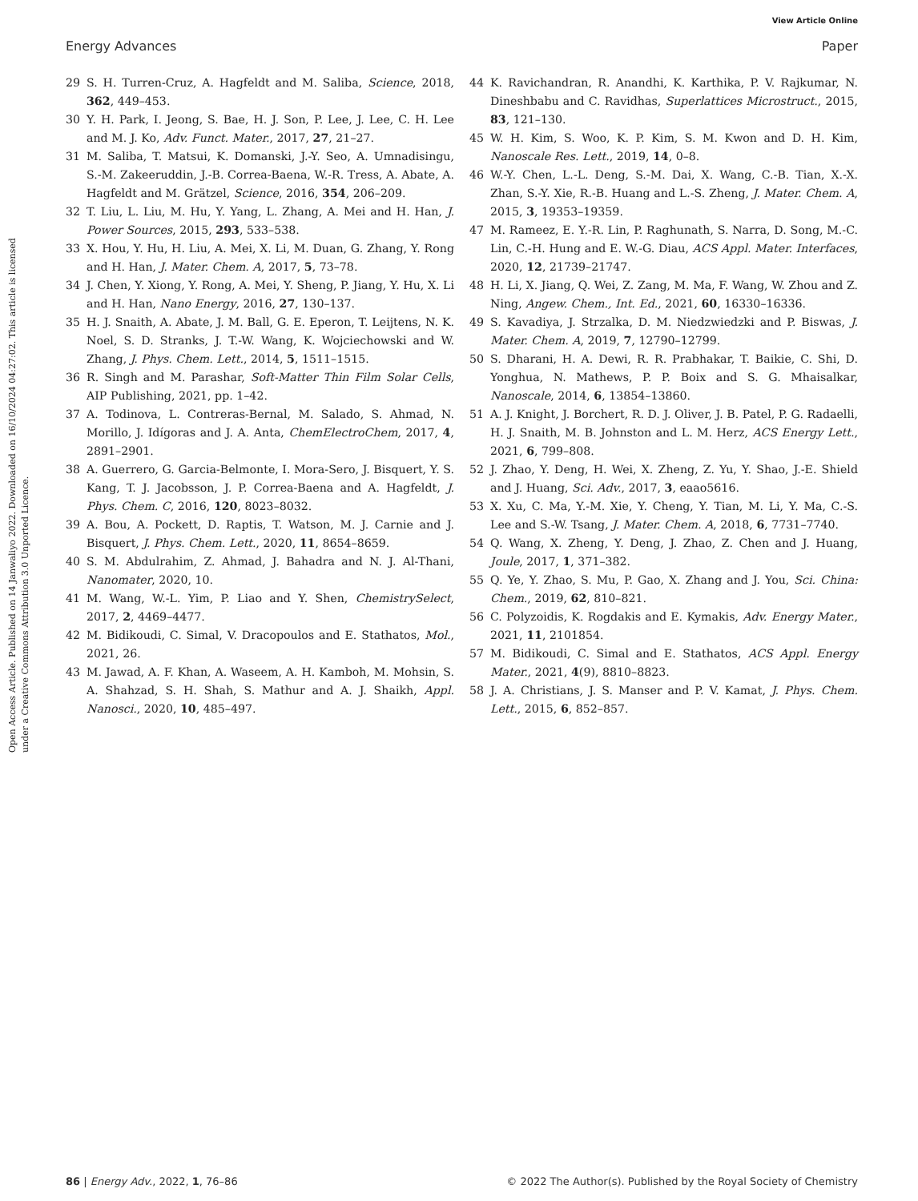View Article Online
Energy Advances Paper
Open Access Article. Published on 14 Janwaliyo 2022. Downloaded on 16/10/2024 04:27:02. This article is licensed under a Creative Commons Attribution 3.0 Unported Licence.
29 S. H. Turren-Cruz, A. Hagfeldt and M. Saliba, Science, 2018, 362, 449–453.
30 Y. H. Park, I. Jeong, S. Bae, H. J. Son, P. Lee, J. Lee, C. H. Lee and M. J. Ko, Adv. Funct. Mater., 2017, 27, 21–27.
31 M. Saliba, T. Matsui, K. Domanski, J.-Y. Seo, A. Umnadisingu, S.-M. Zakeeruddin, J.-B. Correa-Baena, W.-R. Tress, A. Abate, A. Hagfeldt and M. Grätzel, Science, 2016, 354, 206–209.
32 T. Liu, L. Liu, M. Hu, Y. Yang, L. Zhang, A. Mei and H. Han, J. Power Sources, 2015, 293, 533–538.
33 X. Hou, Y. Hu, H. Liu, A. Mei, X. Li, M. Duan, G. Zhang, Y. Rong and H. Han, J. Mater. Chem. A, 2017, 5, 73–78.
34 J. Chen, Y. Xiong, Y. Rong, A. Mei, Y. Sheng, P. Jiang, Y. Hu, X. Li and H. Han, Nano Energy, 2016, 27, 130–137.
35 H. J. Snaith, A. Abate, J. M. Ball, G. E. Eperon, T. Leijtens, N. K. Noel, S. D. Stranks, J. T.-W. Wang, K. Wojciechowski and W. Zhang, J. Phys. Chem. Lett., 2014, 5, 1511–1515.
36 R. Singh and M. Parashar, Soft-Matter Thin Film Solar Cells, AIP Publishing, 2021, pp. 1–42.
37 A. Todinova, L. Contreras-Bernal, M. Salado, S. Ahmad, N. Morillo, J. Idígoras and J. A. Anta, ChemElectroChem, 2017, 4, 2891–2901.
38 A. Guerrero, G. Garcia-Belmonte, I. Mora-Sero, J. Bisquert, Y. S. Kang, T. J. Jacobsson, J. P. Correa-Baena and A. Hagfeldt, J. Phys. Chem. C, 2016, 120, 8023–8032.
39 A. Bou, A. Pockett, D. Raptis, T. Watson, M. J. Carnie and J. Bisquert, J. Phys. Chem. Lett., 2020, 11, 8654–8659.
40 S. M. Abdulrahim, Z. Ahmad, J. Bahadra and N. J. Al-Thani, Nanomater, 2020, 10.
41 M. Wang, W.-L. Yim, P. Liao and Y. Shen, ChemistrySelect, 2017, 2, 4469–4477.
42 M. Bidikoudi, C. Simal, V. Dracopoulos and E. Stathatos, Mol., 2021, 26.
43 M. Jawad, A. F. Khan, A. Waseem, A. H. Kamboh, M. Mohsin, S. A. Shahzad, S. H. Shah, S. Mathur and A. J. Shaikh, Appl. Nanosci., 2020, 10, 485–497.
44 K. Ravichandran, R. Anandhi, K. Karthika, P. V. Rajkumar, N. Dineshbabu and C. Ravidhas, Superlattices Microstruct., 2015, 83, 121–130.
45 W. H. Kim, S. Woo, K. P. Kim, S. M. Kwon and D. H. Kim, Nanoscale Res. Lett., 2019, 14, 0–8.
46 W.-Y. Chen, L.-L. Deng, S.-M. Dai, X. Wang, C.-B. Tian, X.-X. Zhan, S.-Y. Xie, R.-B. Huang and L.-S. Zheng, J. Mater. Chem. A, 2015, 3, 19353–19359.
47 M. Rameez, E. Y.-R. Lin, P. Raghunath, S. Narra, D. Song, M.-C. Lin, C.-H. Hung and E. W.-G. Diau, ACS Appl. Mater. Interfaces, 2020, 12, 21739–21747.
48 H. Li, X. Jiang, Q. Wei, Z. Zang, M. Ma, F. Wang, W. Zhou and Z. Ning, Angew. Chem., Int. Ed., 2021, 60, 16330–16336.
49 S. Kavadiya, J. Strzalka, D. M. Niedzwiedzki and P. Biswas, J. Mater. Chem. A, 2019, 7, 12790–12799.
50 S. Dharani, H. A. Dewi, R. R. Prabhakar, T. Baikie, C. Shi, D. Yonghua, N. Mathews, P. P. Boix and S. G. Mhaisalkar, Nanoscale, 2014, 6, 13854–13860.
51 A. J. Knight, J. Borchert, R. D. J. Oliver, J. B. Patel, P. G. Radaelli, H. J. Snaith, M. B. Johnston and L. M. Herz, ACS Energy Lett., 2021, 6, 799–808.
52 J. Zhao, Y. Deng, H. Wei, X. Zheng, Z. Yu, Y. Shao, J.-E. Shield and J. Huang, Sci. Adv., 2017, 3, eaao5616.
53 X. Xu, C. Ma, Y.-M. Xie, Y. Cheng, Y. Tian, M. Li, Y. Ma, C.-S. Lee and S.-W. Tsang, J. Mater. Chem. A, 2018, 6, 7731–7740.
54 Q. Wang, X. Zheng, Y. Deng, J. Zhao, Z. Chen and J. Huang, Joule, 2017, 1, 371–382.
55 Q. Ye, Y. Zhao, S. Mu, P. Gao, X. Zhang and J. You, Sci. China: Chem., 2019, 62, 810–821.
56 C. Polyzoidis, K. Rogdakis and E. Kymakis, Adv. Energy Mater., 2021, 11, 2101854.
57 M. Bidikoudi, C. Simal and E. Stathatos, ACS Appl. Energy Mater., 2021, 4(9), 8810–8823.
58 J. A. Christians, J. S. Manser and P. V. Kamat, J. Phys. Chem. Lett., 2015, 6, 852–857.
86 | Energy Adv., 2022, 1, 76–86 © 2022 The Author(s). Published by the Royal Society of Chemistry